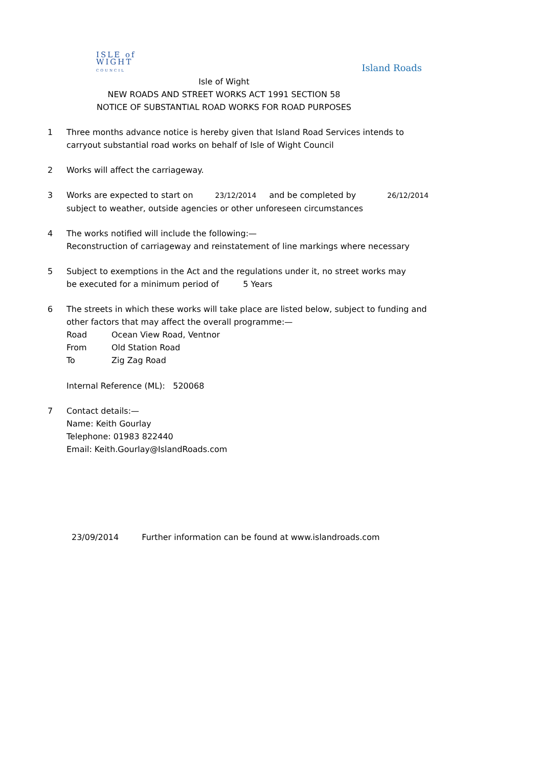ISLE of
WIGHT
COUNCIL
Island Roads
Isle of Wight
NEW ROADS AND STREET WORKS ACT 1991 SECTION 58
NOTICE OF SUBSTANTIAL ROAD WORKS FOR ROAD PURPOSES
1 Three months advance notice is hereby given that Island Road Services intends to
carryout substantial road works on behalf of Isle of Wight Council
2 Works will affect the carriageway.
3 Works are expected to start on 23/12/2014 and be completed by 26/12/2014
subject to weather, outside agencies or other unforeseen circumstances
4 The works notified will include the following:—
Reconstruction of carriageway and reinstatement of line markings where necessary
5 Subject to exemptions in the Act and the regulations under it, no street works may
be executed for a minimum period of 5 Years
6 The streets in which these works will take place are listed below, subject to funding and
other factors that may affect the overall programme:—
Road Ocean View Road, Ventnor
From Old Station Road
To Zig Zag Road
Internal Reference (ML): 520068
7 Contact details:—
Name: Keith Gourlay
Telephone: 01983 822440
Email: Keith.Gourlay@IslandRoads.com
23/09/2014 Further information can be found at www.islandroads.com